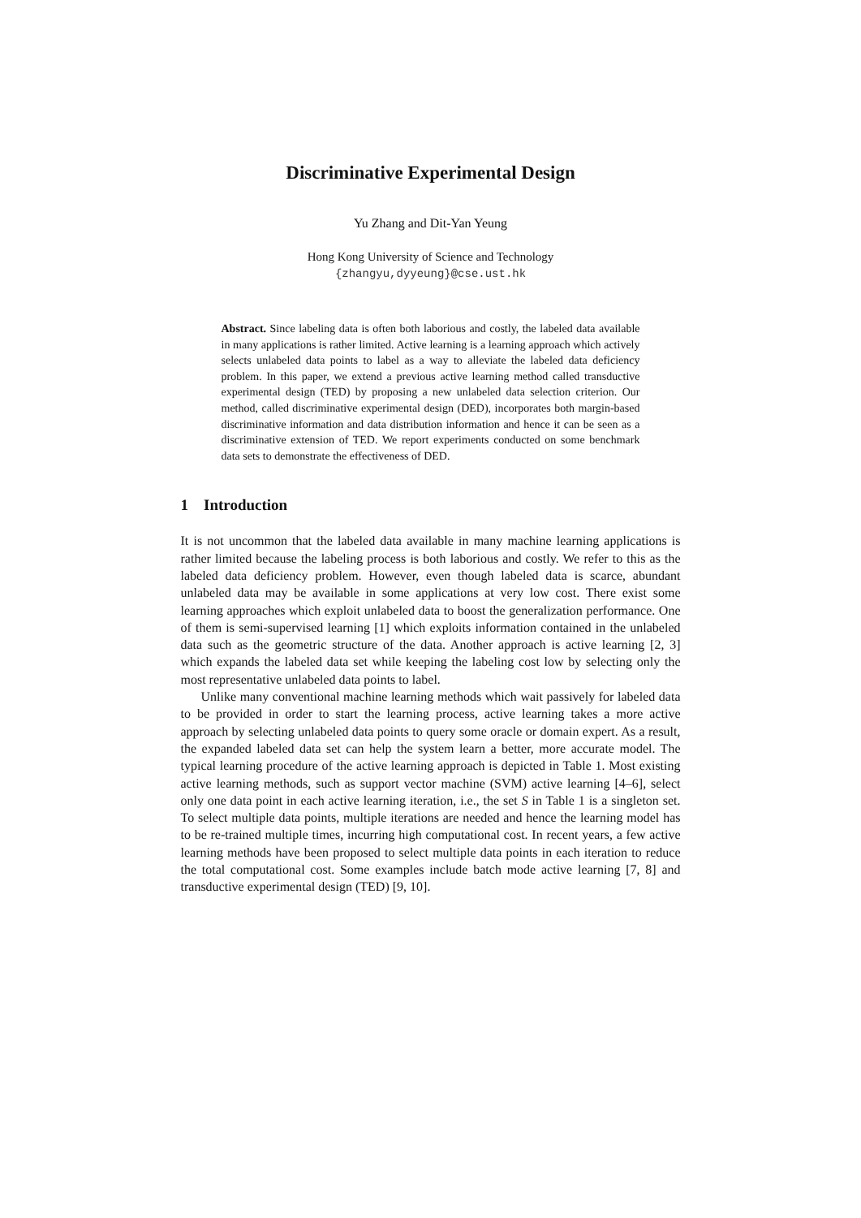Discriminative Experimental Design
Yu Zhang and Dit-Yan Yeung
Hong Kong University of Science and Technology
{zhangyu,dyyeung}@cse.ust.hk
Abstract. Since labeling data is often both laborious and costly, the labeled data available in many applications is rather limited. Active learning is a learning approach which actively selects unlabeled data points to label as a way to alleviate the labeled data deficiency problem. In this paper, we extend a previous active learning method called transductive experimental design (TED) by proposing a new unlabeled data selection criterion. Our method, called discriminative experimental design (DED), incorporates both margin-based discriminative information and data distribution information and hence it can be seen as a discriminative extension of TED. We report experiments conducted on some benchmark data sets to demonstrate the effectiveness of DED.
1 Introduction
It is not uncommon that the labeled data available in many machine learning applications is rather limited because the labeling process is both laborious and costly. We refer to this as the labeled data deficiency problem. However, even though labeled data is scarce, abundant unlabeled data may be available in some applications at very low cost. There exist some learning approaches which exploit unlabeled data to boost the generalization performance. One of them is semi-supervised learning [1] which exploits information contained in the unlabeled data such as the geometric structure of the data. Another approach is active learning [2, 3] which expands the labeled data set while keeping the labeling cost low by selecting only the most representative unlabeled data points to label.
Unlike many conventional machine learning methods which wait passively for labeled data to be provided in order to start the learning process, active learning takes a more active approach by selecting unlabeled data points to query some oracle or domain expert. As a result, the expanded labeled data set can help the system learn a better, more accurate model. The typical learning procedure of the active learning approach is depicted in Table 1. Most existing active learning methods, such as support vector machine (SVM) active learning [4–6], select only one data point in each active learning iteration, i.e., the set S in Table 1 is a singleton set. To select multiple data points, multiple iterations are needed and hence the learning model has to be re-trained multiple times, incurring high computational cost. In recent years, a few active learning methods have been proposed to select multiple data points in each iteration to reduce the total computational cost. Some examples include batch mode active learning [7, 8] and transductive experimental design (TED) [9, 10].